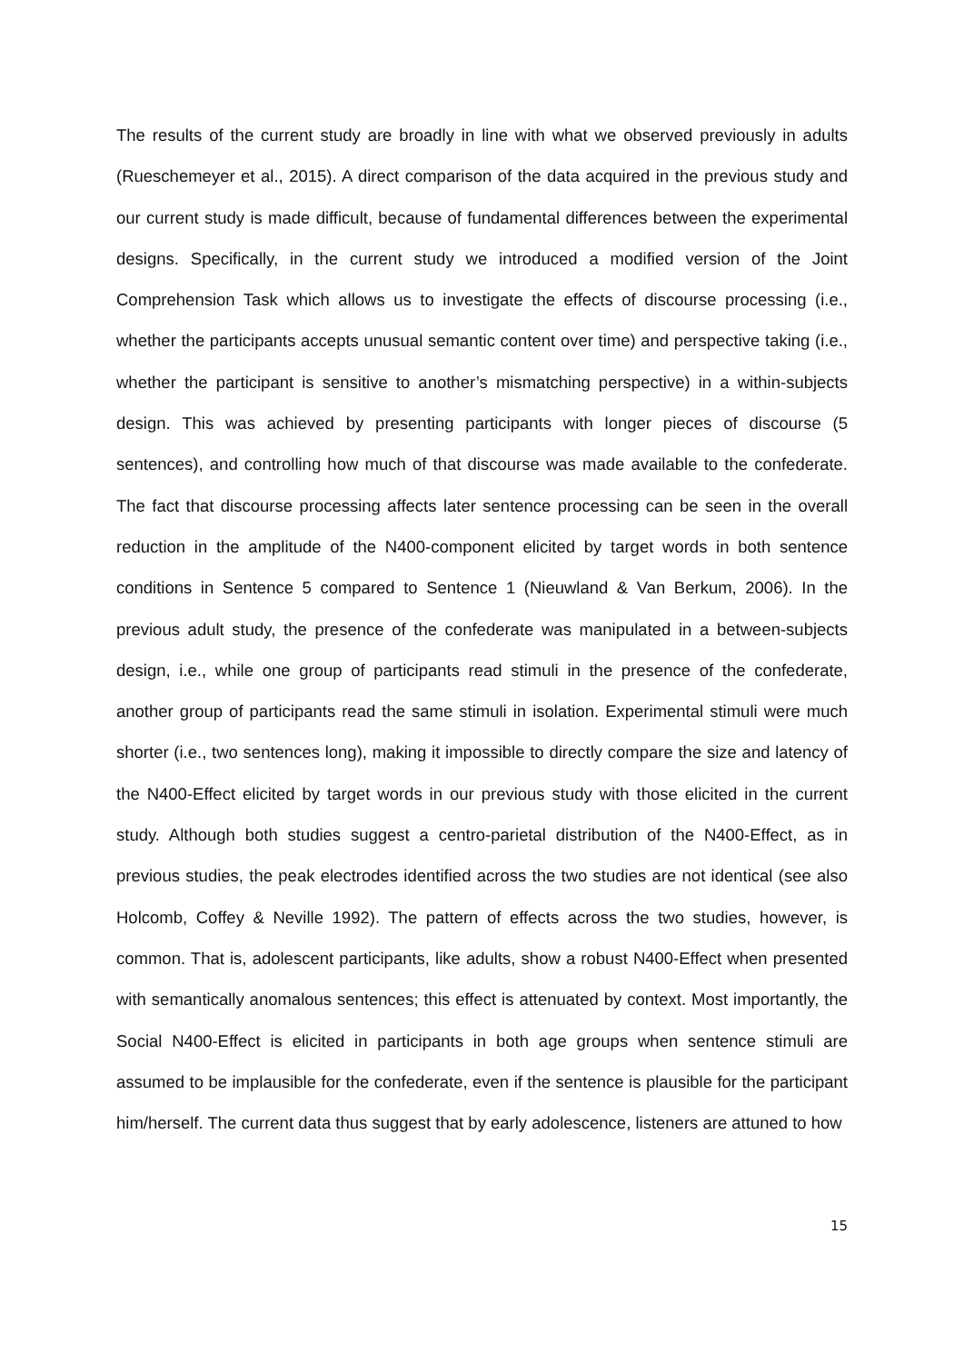The results of the current study are broadly in line with what we observed previously in adults (Rueschemeyer et al., 2015). A direct comparison of the data acquired in the previous study and our current study is made difficult, because of fundamental differences between the experimental designs. Specifically, in the current study we introduced a modified version of the Joint Comprehension Task which allows us to investigate the effects of discourse processing (i.e., whether the participants accepts unusual semantic content over time) and perspective taking (i.e., whether the participant is sensitive to another’s mismatching perspective) in a within-subjects design. This was achieved by presenting participants with longer pieces of discourse (5 sentences), and controlling how much of that discourse was made available to the confederate. The fact that discourse processing affects later sentence processing can be seen in the overall reduction in the amplitude of the N400-component elicited by target words in both sentence conditions in Sentence 5 compared to Sentence 1 (Nieuwland & Van Berkum, 2006). In the previous adult study, the presence of the confederate was manipulated in a between-subjects design, i.e., while one group of participants read stimuli in the presence of the confederate, another group of participants read the same stimuli in isolation. Experimental stimuli were much shorter (i.e., two sentences long), making it impossible to directly compare the size and latency of the N400-Effect elicited by target words in our previous study with those elicited in the current study. Although both studies suggest a centro-parietal distribution of the N400-Effect, as in previous studies, the peak electrodes identified across the two studies are not identical (see also Holcomb, Coffey & Neville 1992). The pattern of effects across the two studies, however, is common. That is, adolescent participants, like adults, show a robust N400-Effect when presented with semantically anomalous sentences; this effect is attenuated by context. Most importantly, the Social N400-Effect is elicited in participants in both age groups when sentence stimuli are assumed to be implausible for the confederate, even if the sentence is plausible for the participant him/herself. The current data thus suggest that by early adolescence, listeners are attuned to how
15